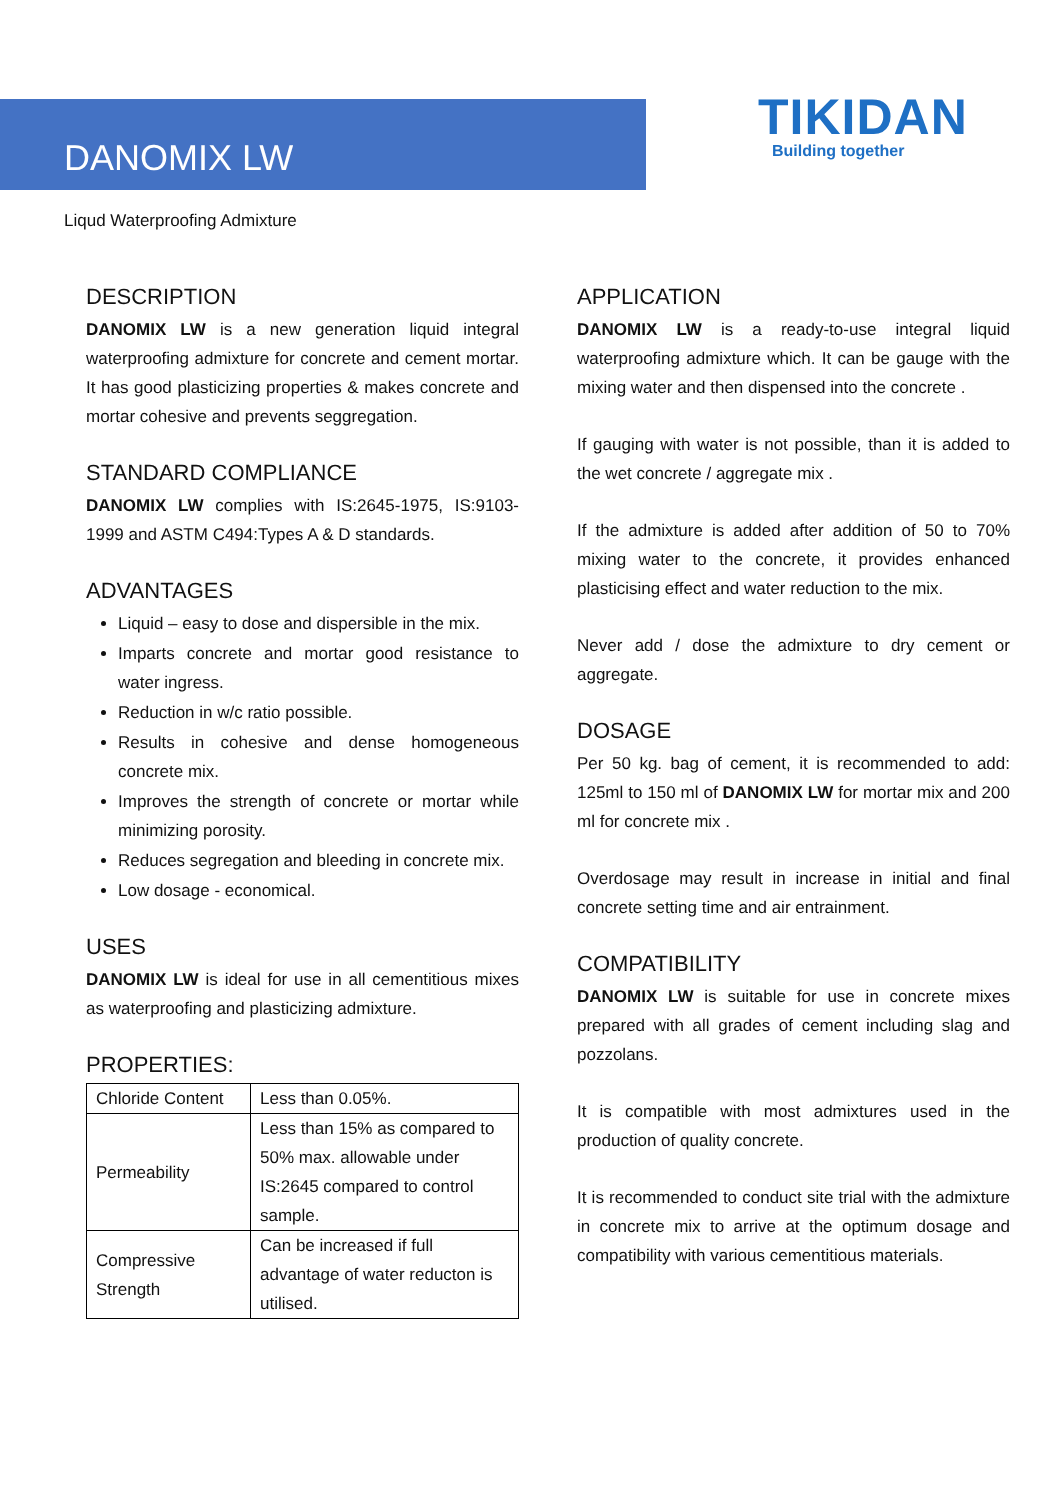DANOMIX LW
TIKIDAN
Building together
Liqud Waterproofing Admixture
DESCRIPTION
DANOMIX LW is a new generation liquid integral waterproofing admixture for concrete and cement mortar. It has good plasticizing properties & makes concrete and mortar cohesive and prevents seggregation.
STANDARD COMPLIANCE
DANOMIX LW complies with IS:2645-1975, IS:9103-1999 and ASTM C494:Types A & D standards.
ADVANTAGES
Liquid – easy to dose and dispersible in the mix.
Imparts concrete and mortar good resistance to water ingress.
Reduction in w/c ratio possible.
Results in cohesive and dense homogeneous concrete mix.
Improves the strength of concrete or mortar while minimizing porosity.
Reduces segregation and bleeding in concrete mix.
Low dosage - economical.
USES
DANOMIX LW is ideal for use in all cementitious mixes as waterproofing and plasticizing admixture.
PROPERTIES:
| Chloride Content | Less than 0.05%. |
| Permeability | Less than 15% as compared to 50% max. allowable under IS:2645 compared to control sample. |
| Compressive Strength | Can be increased if full advantage of water reducton is utilised. |
APPLICATION
DANOMIX LW is a ready-to-use integral liquid waterproofing admixture which. It can be gauge with the mixing water and then dispensed into the concrete .
If gauging with water is not possible, than it is added to the wet concrete / aggregate mix .
If the admixture is added after addition of 50 to 70% mixing water to the concrete, it provides enhanced plasticising effect and water reduction to the mix.
Never add / dose the admixture to dry cement or aggregate.
DOSAGE
Per 50 kg. bag of cement, it is recommended to add: 125ml to 150 ml of DANOMIX LW for mortar mix and 200 ml for concrete mix .
Overdosage may result in increase in initial and final concrete setting time and air entrainment.
COMPATIBILITY
DANOMIX LW is suitable for use in concrete mixes prepared with all grades of cement including slag and pozzolans.
It is compatible with most admixtures used in the production of quality concrete.
It is recommended to conduct site trial with the admixture in concrete mix to arrive at the optimum dosage and compatibility with various cementitious materials.